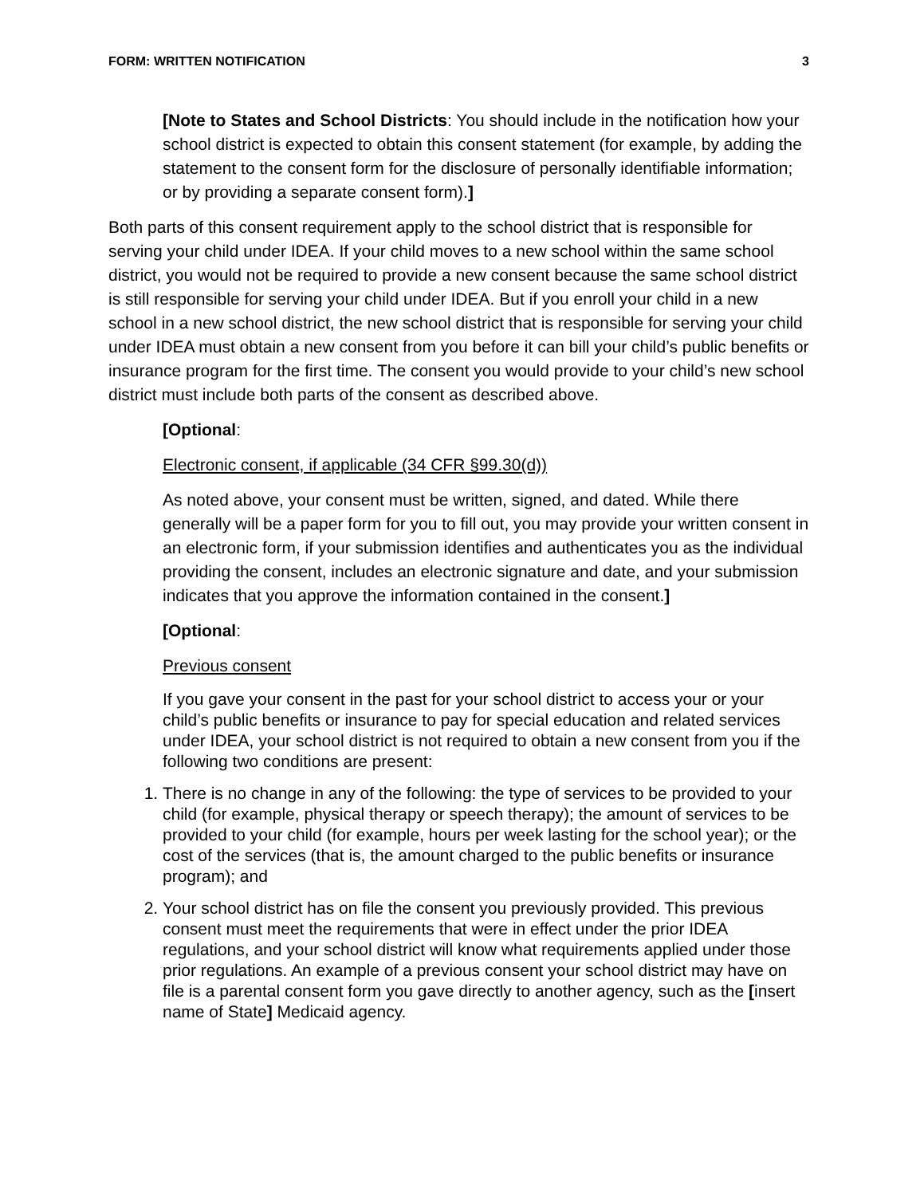FORM: WRITTEN NOTIFICATION 3
[Note to States and School Districts: You should include in the notification how your school district is expected to obtain this consent statement (for example, by adding the statement to the consent form for the disclosure of personally identifiable information; or by providing a separate consent form).]
Both parts of this consent requirement apply to the school district that is responsible for serving your child under IDEA. If your child moves to a new school within the same school district, you would not be required to provide a new consent because the same school district is still responsible for serving your child under IDEA. But if you enroll your child in a new school in a new school district, the new school district that is responsible for serving your child under IDEA must obtain a new consent from you before it can bill your child’s public benefits or insurance program for the first time. The consent you would provide to your child’s new school district must include both parts of the consent as described above.
[Optional:
Electronic consent, if applicable (34 CFR §99.30(d))
As noted above, your consent must be written, signed, and dated. While there generally will be a paper form for you to fill out, you may provide your written consent in an electronic form, if your submission identifies and authenticates you as the individual providing the consent, includes an electronic signature and date, and your submission indicates that you approve the information contained in the consent.]
[Optional:
Previous consent
If you gave your consent in the past for your school district to access your or your child’s public benefits or insurance to pay for special education and related services under IDEA, your school district is not required to obtain a new consent from you if the following two conditions are present:
1. There is no change in any of the following: the type of services to be provided to your child (for example, physical therapy or speech therapy); the amount of services to be provided to your child (for example, hours per week lasting for the school year); or the cost of the services (that is, the amount charged to the public benefits or insurance program); and
2. Your school district has on file the consent you previously provided. This previous consent must meet the requirements that were in effect under the prior IDEA regulations, and your school district will know what requirements applied under those prior regulations. An example of a previous consent your school district may have on file is a parental consent form you gave directly to another agency, such as the [insert name of State] Medicaid agency.